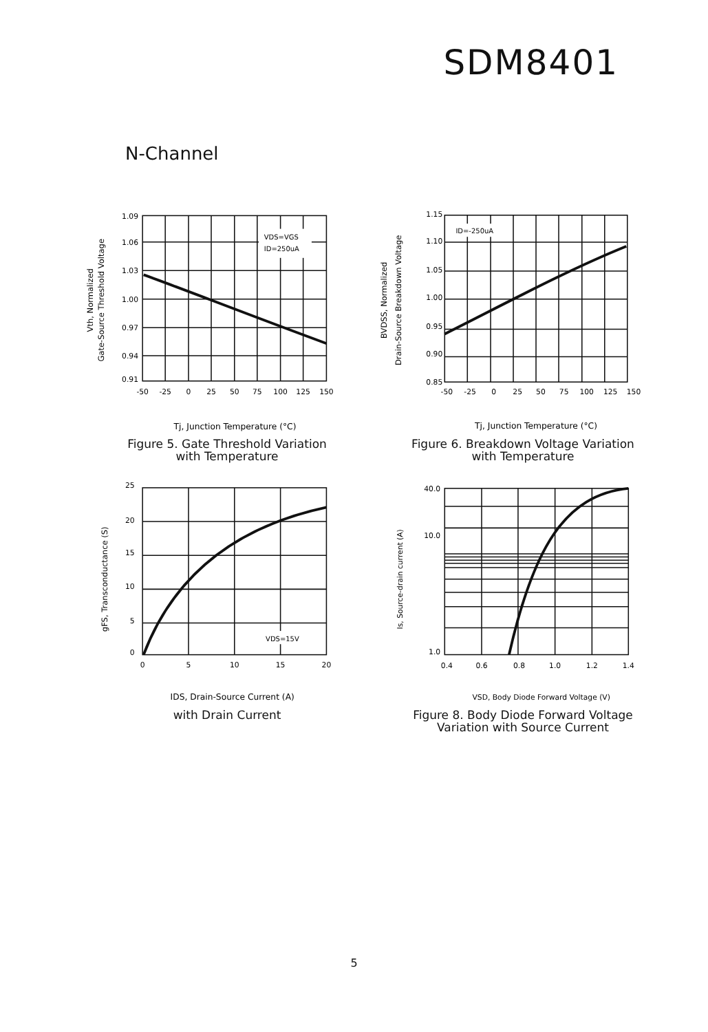SDM8401
N-Channel
1.09
1.06
1.03
1.00
0.97
0.94
0.91
-50
-25
0
25
50
75
100
125
150
VDS=VGS
ID=250uA
Tj, Junction Temperature (°C)
Vth, Normalized
Gate-Source Threshold Voltage
Figure 5. Gate Threshold Variation
with Temperature
1.15
1.10
1.05
1.00
0.95
0.90
0.85
-50
-25
0
25
50
75
100
125
150
ID=-250uA
Tj, Junction Temperature (°C)
BVDSS, Normalized
Drain-Source Breakdown Voltage
Figure 6. Breakdown Voltage Variation
with Temperature
25
20
15
10
5
0
0
5
10
15
20
VDS=15V
IDS, Drain-Source Current (A)
gFS, Transconductance (S)
with Drain Current
40.0
10.0
1.0
0.4
0.6
0.8
1.0
1.2
1.4
VSD, Body Diode Forward Voltage (V)
Is, Source-drain current (A)
Figure 8. Body Diode Forward Voltage
Variation with Source Current
5